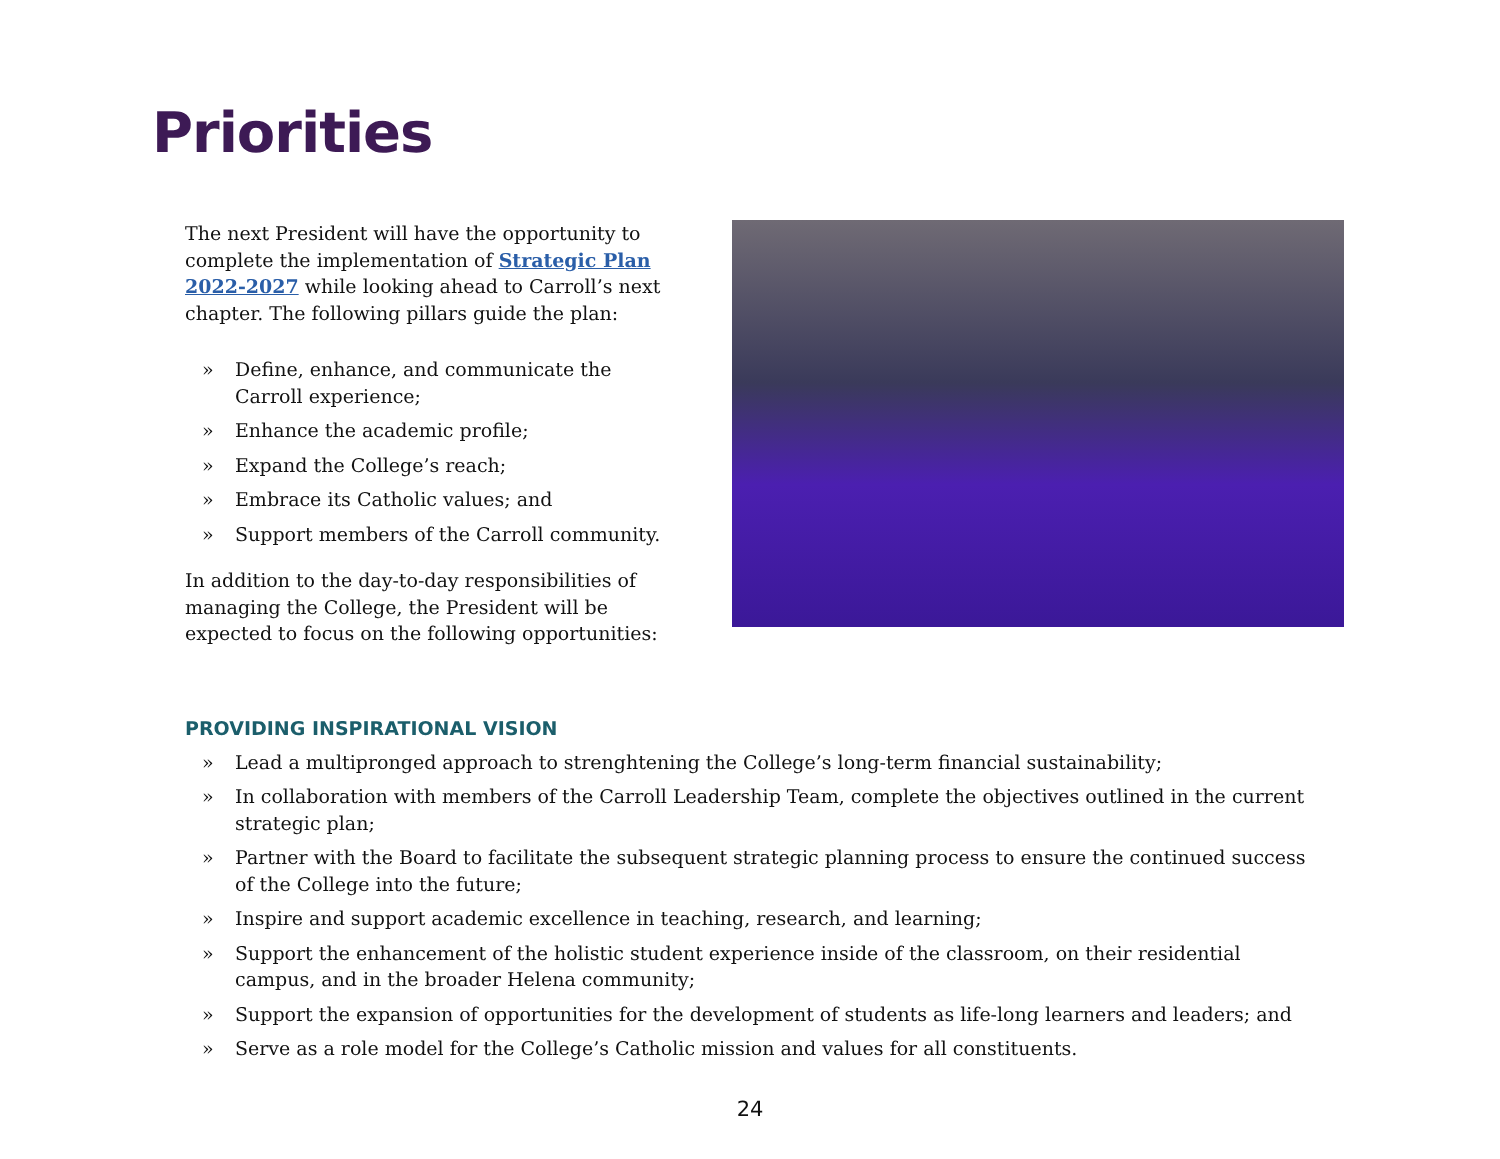Priorities
The next President will have the opportunity to complete the implementation of Strategic Plan 2022-2027 while looking ahead to Carroll’s next chapter. The following pillars guide the plan:
» Define, enhance, and communicate the Carroll experience;
» Enhance the academic profile;
» Expand the College’s reach;
» Embrace its Catholic values; and
» Support members of the Carroll community.
In addition to the day-to-day responsibilities of managing the College, the President will be expected to focus on the following opportunities:
PROVIDING INSPIRATIONAL VISION
» Lead a multipronged approach to strenghtening the College’s long-term financial sustainability;
» In collaboration with members of the Carroll Leadership Team, complete the objectives outlined in the current strategic plan;
» Partner with the Board to facilitate the subsequent strategic planning process to ensure the continued success of the College into the future;
» Inspire and support academic excellence in teaching, research, and learning;
» Support the enhancement of the holistic student experience inside of the classroom, on their residential campus, and in the broader Helena community;
» Support the expansion of opportunities for the development of students as life-long learners and leaders; and
» Serve as a role model for the College’s Catholic mission and values for all constituents.
24